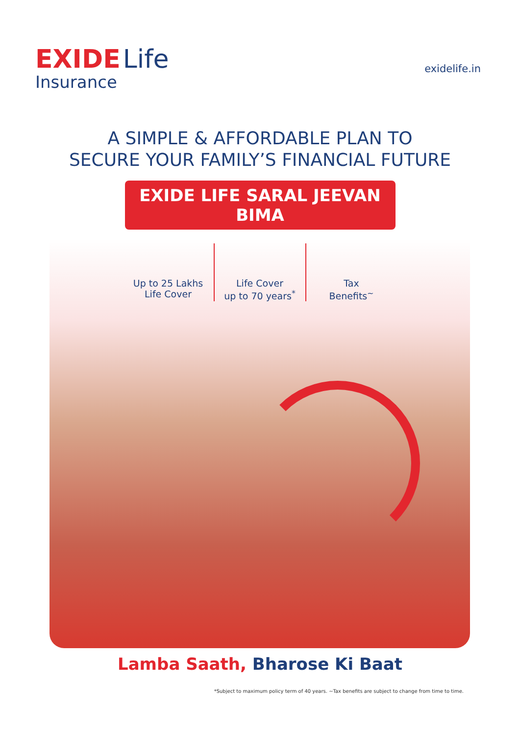EXIDE Life
Insurance
exidelife.in
A SIMPLE & AFFORDABLE PLAN TO
SECURE YOUR FAMILY’S FINANCIAL FUTURE
EXIDE LIFE SARAL JEEVAN BIMA
Up to 25 Lakhs
Life Cover
Life Cover
up to 70 years<sup>*</sup>
Tax
Benefits<sup>~</sup>
Lamba Saath, Bharose Ki Baat
*Subject to maximum policy term of 40 years. ~Tax benefits are subject to change from time to time.